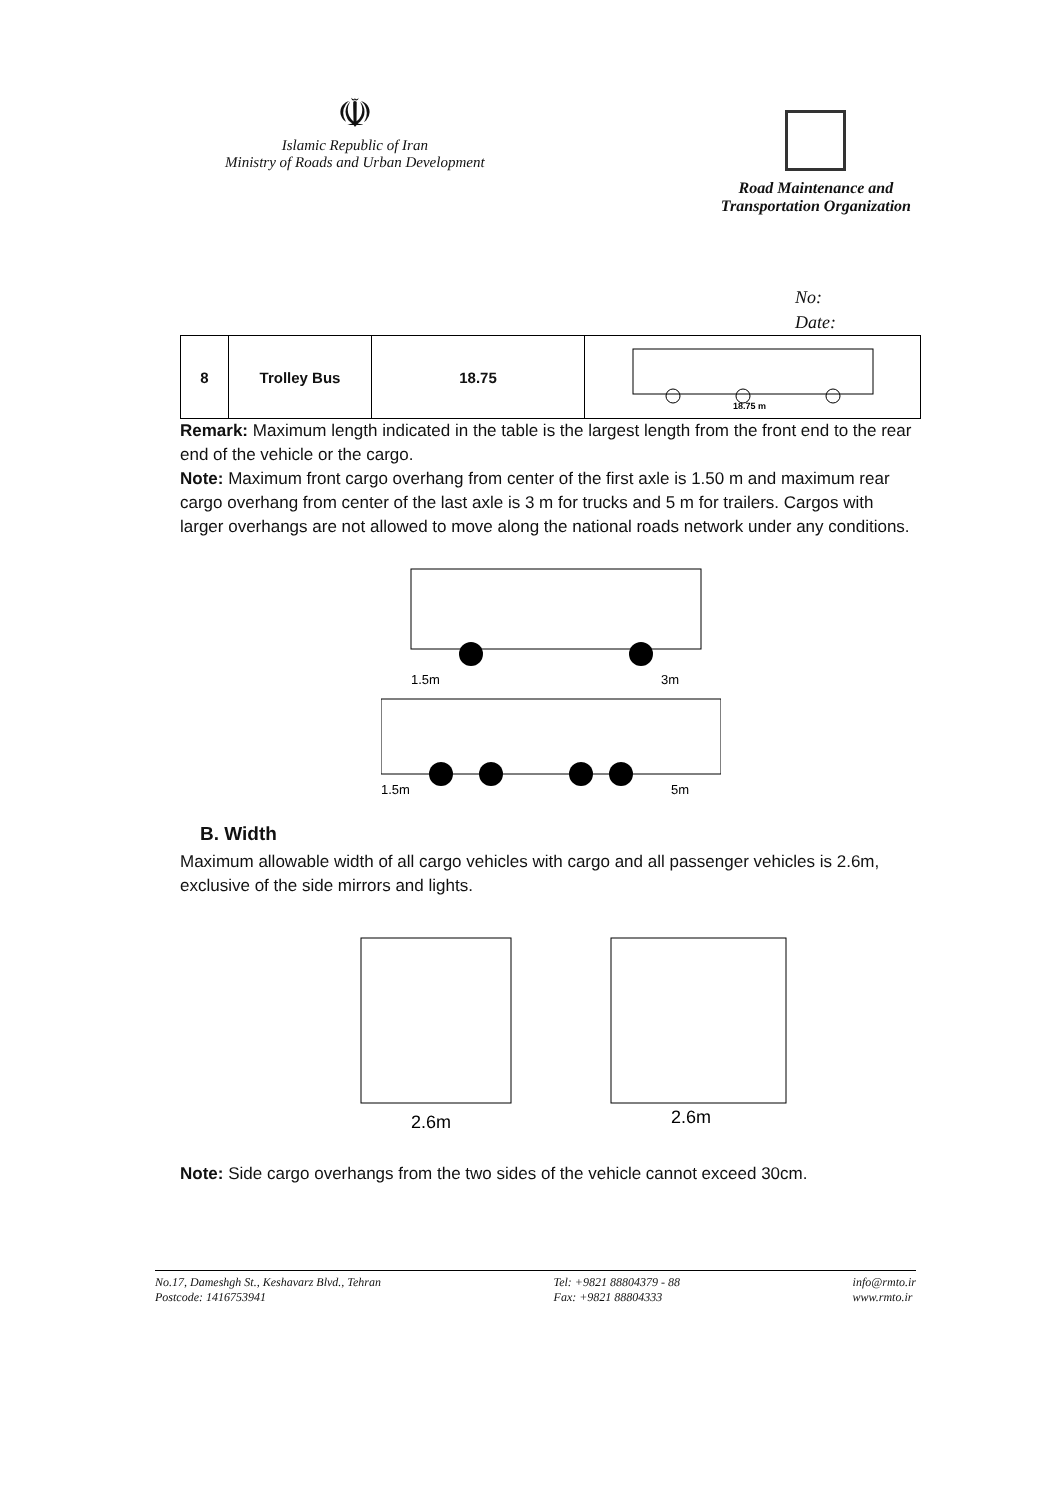☫
Islamic Republic of Iran
Ministry of Roads and Urban Development
Road Maintenance and
Transportation Organization
No:
Date:
| 8 | Trolley Bus | 18.75 | 18.75 m |
Remark: Maximum length indicated in the table is the largest length from the front end to the rear end of the vehicle or the cargo.
Note: Maximum front cargo overhang from center of the first axle is 1.50 m and maximum rear cargo overhang from center of the last axle is 3 m for trucks and 5 m for trailers. Cargos with larger overhangs are not allowed to move along the national roads network under any conditions.
1.5m
3m
1.5m
5m
B. Width
Maximum allowable width of all cargo vehicles with cargo and all passenger vehicles is 2.6m, exclusive of the side mirrors and lights.
2.6m
2.6m
Note: Side cargo overhangs from the two sides of the vehicle cannot exceed 30cm.
No.17, Dameshgh St., Keshavarz Blvd., Tehran
Postcode: 1416753941
Tel: +9821 88804379 - 88
Fax: +9821 88804333
info@rmto.ir
www.rmto.ir